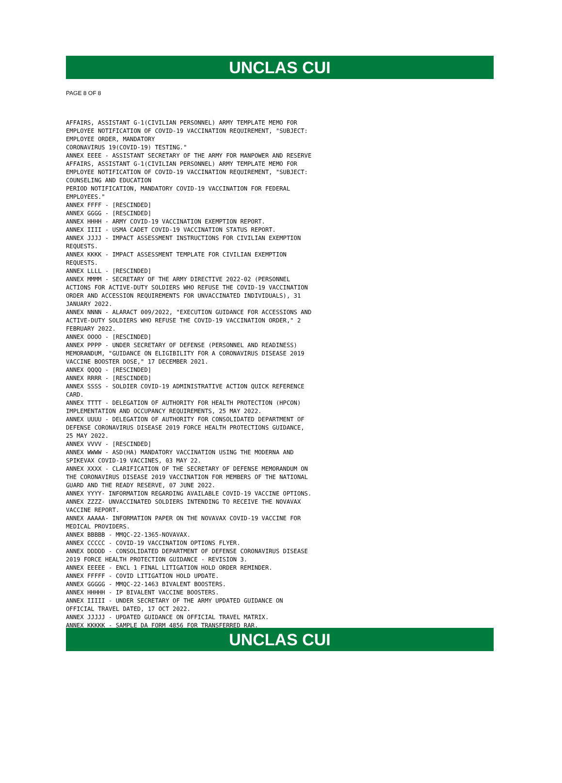UNCLAS CUI
PAGE 8 OF 8
AFFAIRS, ASSISTANT G-1(CIVILIAN PERSONNEL) ARMY TEMPLATE MEMO FOR
EMPLOYEE NOTIFICATION OF COVID-19 VACCINATION REQUIREMENT, "SUBJECT:
EMPLOYEE ORDER, MANDATORY
CORONAVIRUS 19(COVID-19) TESTING."
ANNEX EEEE - ASSISTANT SECRETARY OF THE ARMY FOR MANPOWER AND RESERVE
AFFAIRS, ASSISTANT G-1(CIVILIAN PERSONNEL) ARMY TEMPLATE MEMO FOR
EMPLOYEE NOTIFICATION OF COVID-19 VACCINATION REQUIREMENT, "SUBJECT:
COUNSELING AND EDUCATION
PERIOD NOTIFICATION, MANDATORY COVID-19 VACCINATION FOR FEDERAL
EMPLOYEES."
ANNEX FFFF - [RESCINDED]
ANNEX GGGG - [RESCINDED]
ANNEX HHHH - ARMY COVID-19 VACCINATION EXEMPTION REPORT.
ANNEX IIII - USMA CADET COVID-19 VACCINATION STATUS REPORT.
ANNEX JJJJ - IMPACT ASSESSMENT INSTRUCTIONS FOR CIVILIAN EXEMPTION
REQUESTS.
ANNEX KKKK - IMPACT ASSESSMENT TEMPLATE FOR CIVILIAN EXEMPTION
REQUESTS.
ANNEX LLLL - [RESCINDED]
ANNEX MMMM - SECRETARY OF THE ARMY DIRECTIVE 2022-02 (PERSONNEL
ACTIONS FOR ACTIVE-DUTY SOLDIERS WHO REFUSE THE COVID-19 VACCINATION
ORDER AND ACCESSION REQUIREMENTS FOR UNVACCINATED INDIVIDUALS), 31
JANUARY 2022.
ANNEX NNNN - ALARACT 009/2022, "EXECUTION GUIDANCE FOR ACCESSIONS AND
ACTIVE-DUTY SOLDIERS WHO REFUSE THE COVID-19 VACCINATION ORDER," 2
FEBRUARY 2022.
ANNEX OOOO - [RESCINDED]
ANNEX PPPP - UNDER SECRETARY OF DEFENSE (PERSONNEL AND READINESS)
MEMORANDUM, "GUIDANCE ON ELIGIBILITY FOR A CORONAVIRUS DISEASE 2019
VACCINE BOOSTER DOSE," 17 DECEMBER 2021.
ANNEX QQQQ - [RESCINDED]
ANNEX RRRR - [RESCINDED]
ANNEX SSSS - SOLDIER COVID-19 ADMINISTRATIVE ACTION QUICK REFERENCE
CARD.
ANNEX TTTT - DELEGATION OF AUTHORITY FOR HEALTH PROTECTION (HPCON)
IMPLEMENTATION AND OCCUPANCY REQUIREMENTS, 25 MAY 2022.
ANNEX UUUU - DELEGATION OF AUTHORITY FOR CONSOLIDATED DEPARTMENT OF
DEFENSE CORONAVIRUS DISEASE 2019 FORCE HEALTH PROTECTIONS GUIDANCE,
25 MAY 2022.
ANNEX VVVV - [RESCINDED]
ANNEX WWWW - ASD(HA) MANDATORY VACCINATION USING THE MODERNA AND
SPIKEVAX COVID-19 VACCINES, 03 MAY 22.
ANNEX XXXX - CLARIFICATION OF THE SECRETARY OF DEFENSE MEMORANDUM ON
THE CORONAVIRUS DISEASE 2019 VACCINATION FOR MEMBERS OF THE NATIONAL
GUARD AND THE READY RESERVE, 07 JUNE 2022.
ANNEX YYYY- INFORMATION REGARDING AVAILABLE COVID-19 VACCINE OPTIONS.
ANNEX ZZZZ- UNVACCINATED SOLDIERS INTENDING TO RECEIVE THE NOVAVAX
VACCINE REPORT.
ANNEX AAAAA- INFORMATION PAPER ON THE NOVAVAX COVID-19 VACCINE FOR
MEDICAL PROVIDERS.
ANNEX BBBBB - MMQC-22-1365-NOVAVAX.
ANNEX CCCCC - COVID-19 VACCINATION OPTIONS FLYER.
ANNEX DDDDD - CONSOLIDATED DEPARTMENT OF DEFENSE CORONAVIRUS DISEASE
2019 FORCE HEALTH PROTECTION GUIDANCE - REVISION 3.
ANNEX EEEEE - ENCL 1 FINAL LITIGATION HOLD ORDER REMINDER.
ANNEX FFFFF - COVID LITIGATION HOLD UPDATE.
ANNEX GGGGG - MMQC-22-1463 BIVALENT BOOSTERS.
ANNEX HHHHH - IP BIVALENT VACCINE BOOSTERS.
ANNEX IIIII - UNDER SECRETARY OF THE ARMY UPDATED GUIDANCE ON
OFFICIAL TRAVEL DATED, 17 OCT 2022.
ANNEX JJJJJ - UPDATED GUIDANCE ON OFFICIAL TRAVEL MATRIX.
ANNEX KKKKK - SAMPLE DA FORM 4856 FOR TRANSFERRED RAR.
UNCLAS CUI